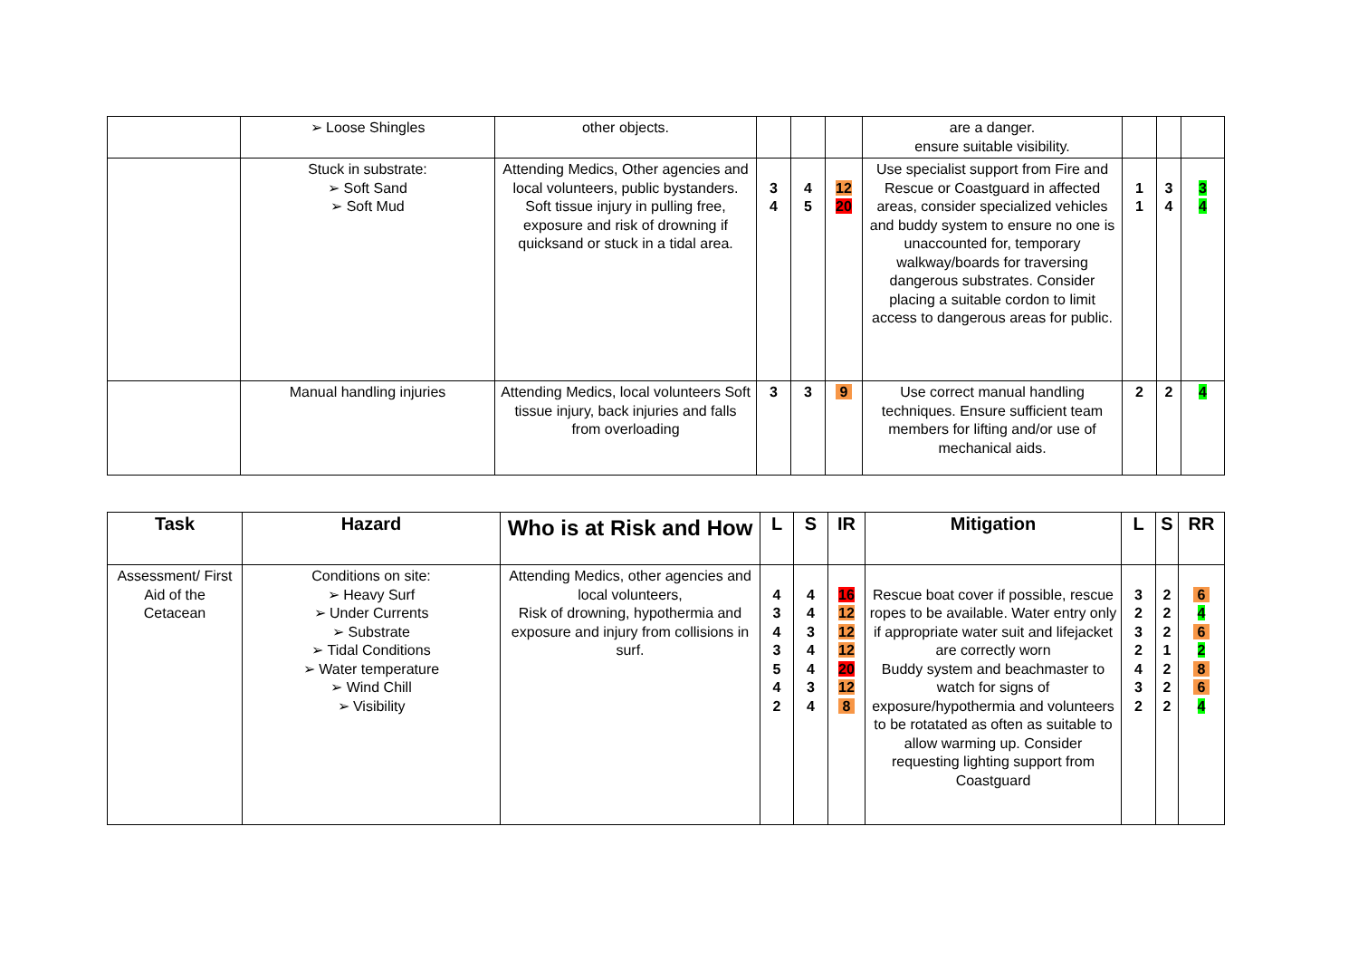| | ➢ Loose Shingles | other objects. | | | | are a danger. ensure suitable visibility. | | | |
| | Stuck in substrate: ➢ Soft Sand ➢ Soft Mud | Attending Medics, Other agencies and local volunteers, public bystanders. Soft tissue injury in pulling free, exposure and risk of drowning if quicksand or stuck in a tidal area. | 3 4 | 4 5 | 12 20 | Use specialist support from Fire and Rescue or Coastguard in affected areas, consider specialized vehicles and buddy system to ensure no one is unaccounted for, temporary walkway/boards for traversing dangerous substrates. Consider placing a suitable cordon to limit access to dangerous areas for public. | 1 1 | 3 4 | 3 4 |
| | Manual handling injuries | Attending Medics, local volunteers Soft tissue injury, back injuries and falls from overloading | 3 | 3 | 9 | Use correct manual handling techniques. Ensure sufficient team members for lifting and/or use of mechanical aids. | 2 | 2 | 4 |
| Task | Hazard | Who is at Risk and How | L | S | IR | Mitigation | L | S | RR |
| --- | --- | --- | --- | --- | --- | --- | --- | --- | --- |
| Assessment/ First Aid of the Cetacean | Conditions on site: ➢ Heavy Surf ➢ Under Currents ➢ Substrate ➢ Tidal Conditions ➢ Water temperature ➢ Wind Chill ➢ Visibility | Attending Medics, other agencies and local volunteers, Risk of drowning, hypothermia and exposure and injury from collisions in surf. | 4 3 4 3 5 4 2 | 4 4 3 4 4 3 4 | 16 12 12 12 20 12 8 | Rescue boat cover if possible, rescue ropes to be available. Water entry only if appropriate water suit and lifejacket are correctly worn Buddy system and beachmaster to watch for signs of exposure/hypothermia and volunteers to be rotatated as often as suitable to allow warming up. Consider requesting lighting support from Coastguard | 3 2 3 2 4 3 2 | 2 2 2 1 2 2 2 | 6 4 6 2 8 6 4 |